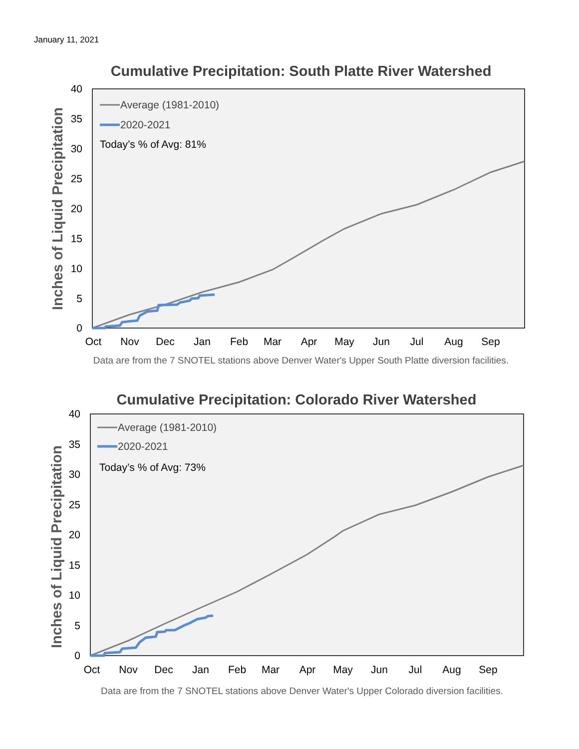January 11, 2021
Cumulative Precipitation: South Platte River Watershed
40
35
30
25
20
15
10
5
0
Inches of Liquid Precipitation
Oct
Nov
Dec
Jan
Feb
Mar
Apr
May
Jun
Jul
Aug
Sep
Average (1981-2010)
2020-2021
Today’s % of Avg: 81%
Data are from the 7 SNOTEL stations above Denver Water's Upper South Platte diversion facilities.
Cumulative Precipitation: Colorado River Watershed
40
35
30
25
20
15
10
5
0
Inches of Liquid Precipitation
Oct
Nov
Dec
Jan
Feb
Mar
Apr
May
Jun
Jul
Aug
Sep
Average (1981-2010)
2020-2021
Today’s % of Avg: 73%
Data are from the 7 SNOTEL stations above Denver Water's Upper Colorado diversion facilities.